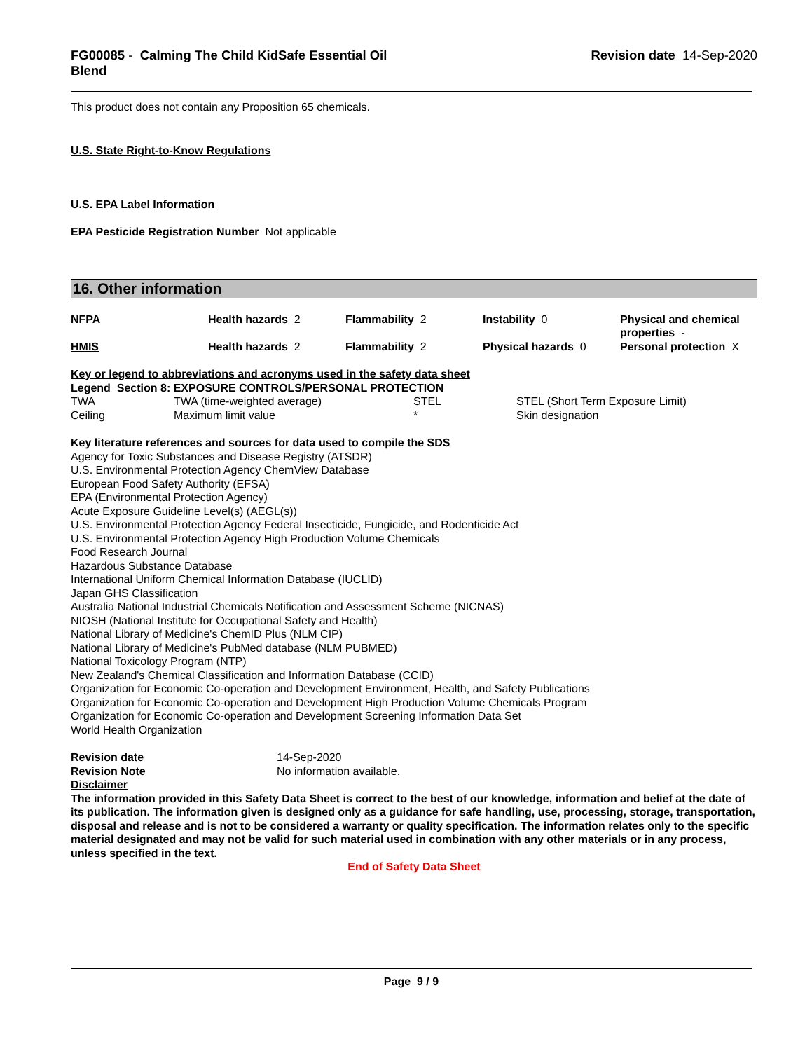FG00085 - Calming The Child KidSafe Essential Oil
Blend
Revision date 14-Sep-2020
This product does not contain any Proposition 65 chemicals.
U.S. State Right-to-Know Regulations
U.S. EPA Label Information
EPA Pesticide Registration Number Not applicable
16. Other information
| NFPA | Health hazards 2 | Flammability 2 | Instability 0 | Physical and chemical properties - |
| HMIS | Health hazards 2 | Flammability 2 | Physical hazards 0 | Personal protection X |
Key or legend to abbreviations and acronyms used in the safety data sheet
Legend Section 8: EXPOSURE CONTROLS/PERSONAL PROTECTION
| TWA | TWA (time-weighted average) | STEL | STEL (Short Term Exposure Limit) |
| Ceiling | Maximum limit value | * | Skin designation |
Key literature references and sources for data used to compile the SDS
Agency for Toxic Substances and Disease Registry (ATSDR)
U.S. Environmental Protection Agency ChemView Database
European Food Safety Authority (EFSA)
EPA (Environmental Protection Agency)
Acute Exposure Guideline Level(s) (AEGL(s))
U.S. Environmental Protection Agency Federal Insecticide, Fungicide, and Rodenticide Act
U.S. Environmental Protection Agency High Production Volume Chemicals
Food Research Journal
Hazardous Substance Database
International Uniform Chemical Information Database (IUCLID)
Japan GHS Classification
Australia National Industrial Chemicals Notification and Assessment Scheme (NICNAS)
NIOSH (National Institute for Occupational Safety and Health)
National Library of Medicine's ChemID Plus (NLM CIP)
National Library of Medicine's PubMed database (NLM PUBMED)
National Toxicology Program (NTP)
New Zealand's Chemical Classification and Information Database (CCID)
Organization for Economic Co-operation and Development Environment, Health, and Safety Publications
Organization for Economic Co-operation and Development High Production Volume Chemicals Program
Organization for Economic Co-operation and Development Screening Information Data Set
World Health Organization
| Revision date | 14-Sep-2020 |
| Revision Note | No information available. |
Disclaimer
The information provided in this Safety Data Sheet is correct to the best of our knowledge, information and belief at the date of its publication. The information given is designed only as a guidance for safe handling, use, processing, storage, transportation, disposal and release and is not to be considered a warranty or quality specification. The information relates only to the specific material designated and may not be valid for such material used in combination with any other materials or in any process, unless specified in the text.
End of Safety Data Sheet
Page 9 / 9